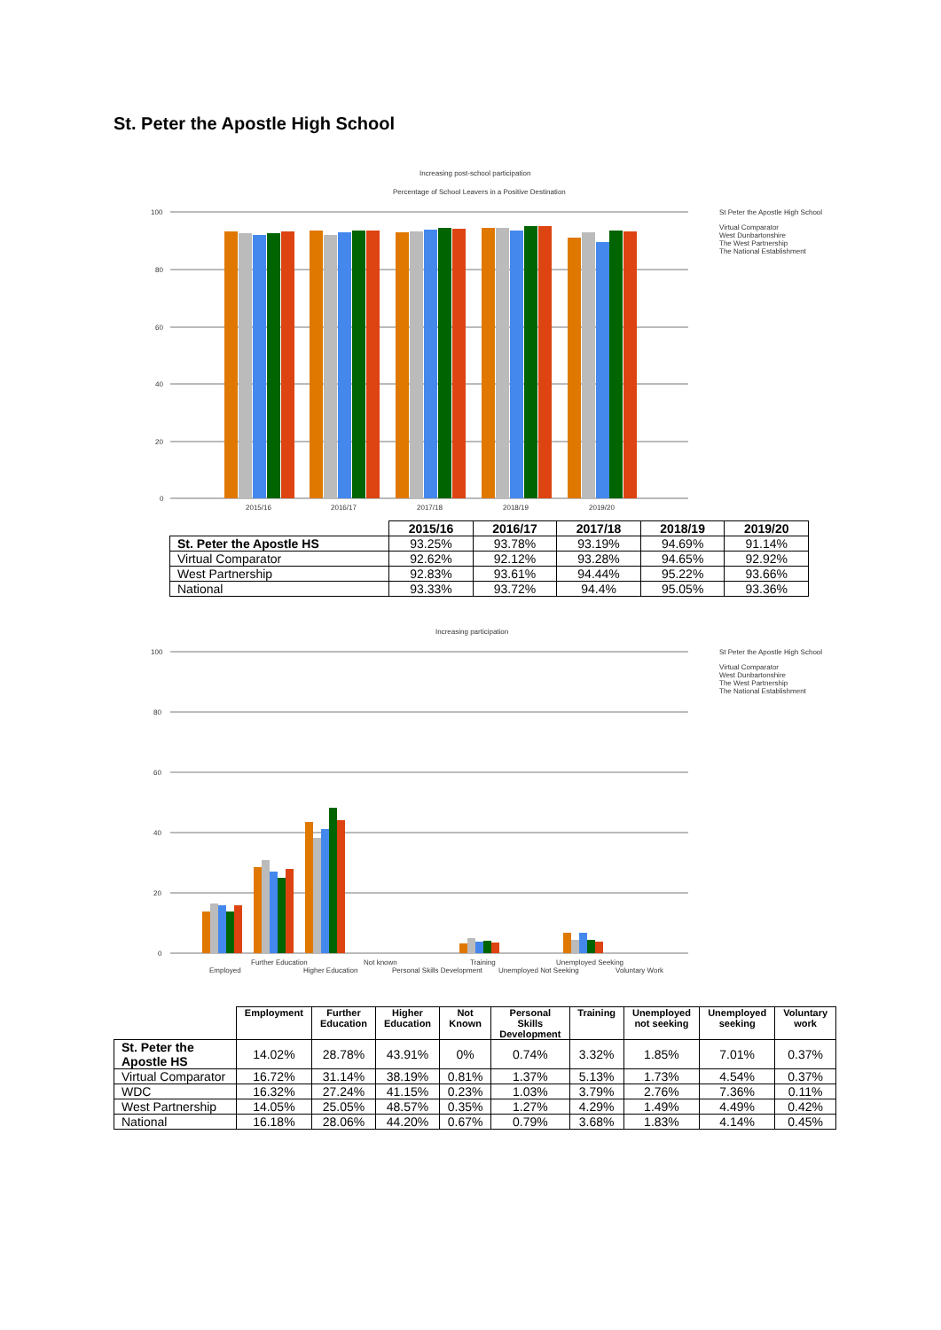St. Peter the Apostle High School
Increasing post-school participation
Percentage of School Leavers in a Positive Destination
100
80
60
40
20
0
2015/16
2016/17
2017/18
2018/19
2019/20
St Peter the Apostle High School
Virtual Comparator
West Dunbartonshire
The West Partnership
The National Establishment
| | 2015/16 | 2016/17 | 2017/18 | 2018/19 | 2019/20 |
| --- | --- | --- | --- | --- | --- |
| St. Peter the Apostle HS | 93.25% | 93.78% | 93.19% | 94.69% | 91.14% |
| Virtual Comparator | 92.62% | 92.12% | 93.28% | 94.65% | 92.92% |
| West Partnership | 92.83% | 93.61% | 94.44% | 95.22% | 93.66% |
| National | 93.33% | 93.72% | 94.4% | 95.05% | 93.36% |
Increasing participation
100
80
60
40
20
0
Employed
Further Education
Higher Education
Not known
Personal Skills Development
Training
Unemployed Not Seeking
Unemployed Seeking
Voluntary Work
St Peter the Apostle High School
Virtual Comparator
West Dunbartonshire
The West Partnership
The National Establishment
| | Employment | Further Education | Higher Education | Not Known | Personal Skills Development | Training | Unemployed not seeking | Unemployed seeking | Voluntary work |
| --- | --- | --- | --- | --- | --- | --- | --- | --- | --- |
| St. Peter the Apostle HS | 14.02% | 28.78% | 43.91% | 0% | 0.74% | 3.32% | 1.85% | 7.01% | 0.37% |
| Virtual Comparator | 16.72% | 31.14% | 38.19% | 0.81% | 1.37% | 5.13% | 1.73% | 4.54% | 0.37% |
| WDC | 16.32% | 27.24% | 41.15% | 0.23% | 1.03% | 3.79% | 2.76% | 7.36% | 0.11% |
| West Partnership | 14.05% | 25.05% | 48.57% | 0.35% | 1.27% | 4.29% | 1.49% | 4.49% | 0.42% |
| National | 16.18% | 28.06% | 44.20% | 0.67% | 0.79% | 3.68% | 1.83% | 4.14% | 0.45% |